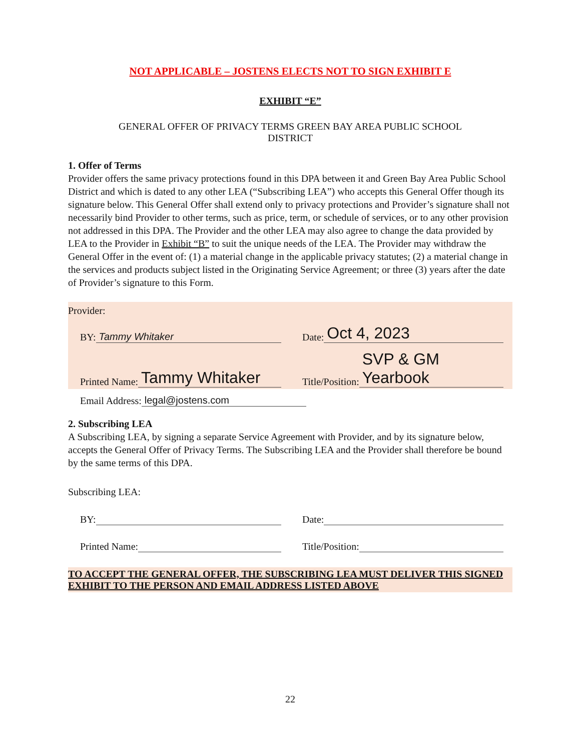NOT APPLICABLE – JOSTENS ELECTS NOT TO SIGN EXHIBIT E
EXHIBIT “E”
GENERAL OFFER OF PRIVACY TERMS GREEN BAY AREA PUBLIC SCHOOL
DISTRICT
1. Offer of Terms
Provider offers the same privacy protections found in this DPA between it and Green Bay Area Public School District and which is dated to any other LEA (“Subscribing LEA”) who accepts this General Offer though its signature below. This General Offer shall extend only to privacy protections and Provider’s signature shall not necessarily bind Provider to other terms, such as price, term, or schedule of services, or to any other provision not addressed in this DPA. The Provider and the other LEA may also agree to change the data provided by LEA to the Provider in Exhibit “B” to suit the unique needs of the LEA. The Provider may withdraw the General Offer in the event of: (1) a material change in the applicable privacy statutes; (2) a material change in the services and products subject listed in the Originating Service Agreement; or three (3) years after the date of Provider’s signature to this Form.
Provider:
BY: Tammy Whitaker Date: Oct 4, 2023
Printed Name: Tammy Whitaker
Title/Position: SVP & GM Yearbook
Email Address: legal@jostens.com
2. Subscribing LEA
A Subscribing LEA, by signing a separate Service Agreement with Provider, and by its signature below, accepts the General Offer of Privacy Terms. The Subscribing LEA and the Provider shall therefore be bound by the same terms of this DPA.
Subscribing LEA:
BY: Date:
Printed Name: Title/Position:
TO ACCEPT THE GENERAL OFFER, THE SUBSCRIBING LEA MUST DELIVER THIS SIGNED EXHIBIT TO THE PERSON AND EMAIL ADDRESS LISTED ABOVE
22